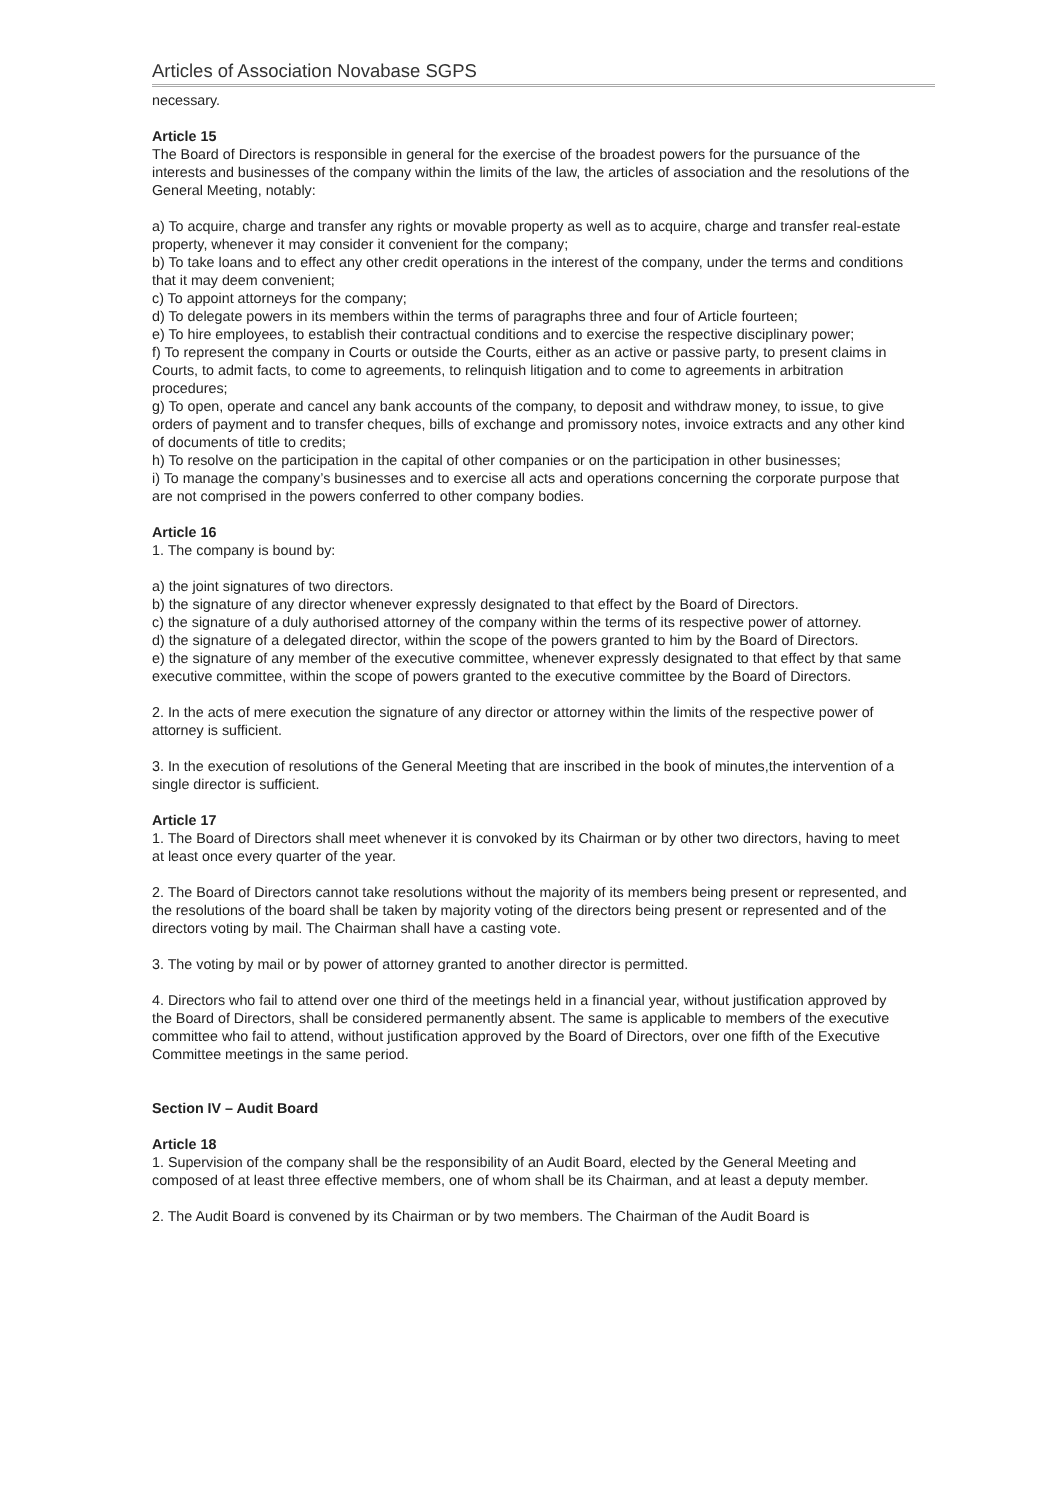Articles of Association Novabase SGPS
necessary.
Article 15
The Board of Directors is responsible in general for the exercise of the broadest powers for the pursuance of the interests and businesses of the company within the limits of the law, the articles of association and the resolutions of the General Meeting, notably:
a) To acquire, charge and transfer any rights or movable property as well as to acquire, charge and transfer real-estate property, whenever it may consider it convenient for the company;
b) To take loans and to effect any other credit operations in the interest of the company, under the terms and conditions that it may deem convenient;
c) To appoint attorneys for the company;
d) To delegate powers in its members within the terms of paragraphs three and four of Article fourteen;
e) To hire employees, to establish their contractual conditions and to exercise the respective disciplinary power;
f) To represent the company in Courts or outside the Courts, either as an active or passive party, to present claims in Courts, to admit facts, to come to agreements, to relinquish litigation and to come to agreements in arbitration procedures;
g) To open, operate and cancel any bank accounts of the company, to deposit and withdraw money, to issue, to give orders of payment and to transfer cheques, bills of exchange and promissory notes, invoice extracts and any other kind of documents of title to credits;
h) To resolve on the participation in the capital of other companies or on the participation in other businesses;
i) To manage the company’s businesses and to exercise all acts and operations concerning the corporate purpose that are not comprised in the powers conferred to other company bodies.
Article 16
1. The company is bound by:
a) the joint signatures of two directors.
b) the signature of any director whenever expressly designated to that effect by the Board of Directors.
c) the signature of a duly authorised attorney of the company within the terms of its respective power of attorney.
d) the signature of a delegated director, within the scope of the powers granted to him by the Board of Directors.
e) the signature of any member of the executive committee, whenever expressly designated to that effect by that same executive committee, within the scope of powers granted to the executive committee by the Board of Directors.
2. In the acts of mere execution the signature of any director or attorney within the limits of the respective power of attorney is sufficient.
3. In the execution of resolutions of the General Meeting that are inscribed in the book of minutes,the intervention of a single director is sufficient.
Article 17
1. The Board of Directors shall meet whenever it is convoked by its Chairman or by other two directors, having to meet at least once every quarter of the year.
2. The Board of Directors cannot take resolutions without the majority of its members being present or represented, and the resolutions of the board shall be taken by majority voting of the directors being present or represented and of the directors voting by mail. The Chairman shall have a casting vote.
3. The voting by mail or by power of attorney granted to another director is permitted.
4. Directors who fail to attend over one third of the meetings held in a financial year, without justification approved by the Board of Directors, shall be considered permanently absent. The same is applicable to members of the executive committee who fail to attend, without justification approved by the Board of Directors, over one fifth of the Executive Committee meetings in the same period.
Section IV – Audit Board
Article 18
1. Supervision of the company shall be the responsibility of an Audit Board, elected by the General Meeting and composed of at least three effective members, one of whom shall be its Chairman, and at least a deputy member.
2. The Audit Board is convened by its Chairman or by two members. The Chairman of the Audit Board is